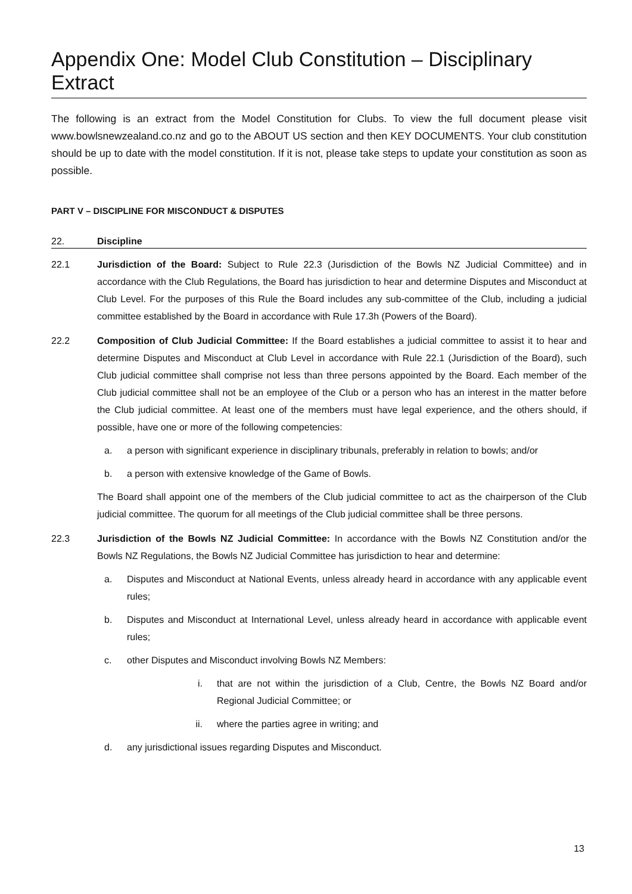Appendix One: Model Club Constitution – Disciplinary Extract
The following is an extract from the Model Constitution for Clubs. To view the full document please visit www.bowlsnewzealand.co.nz and go to the ABOUT US section and then KEY DOCUMENTS. Your club constitution should be up to date with the model constitution. If it is not, please take steps to update your constitution as soon as possible.
PART V – DISCIPLINE FOR MISCONDUCT & DISPUTES
22. Discipline
22.1 Jurisdiction of the Board: Subject to Rule 22.3 (Jurisdiction of the Bowls NZ Judicial Committee) and in accordance with the Club Regulations, the Board has jurisdiction to hear and determine Disputes and Misconduct at Club Level. For the purposes of this Rule the Board includes any sub-committee of the Club, including a judicial committee established by the Board in accordance with Rule 17.3h (Powers of the Board).
22.2 Composition of Club Judicial Committee: If the Board establishes a judicial committee to assist it to hear and determine Disputes and Misconduct at Club Level in accordance with Rule 22.1 (Jurisdiction of the Board), such Club judicial committee shall comprise not less than three persons appointed by the Board. Each member of the Club judicial committee shall not be an employee of the Club or a person who has an interest in the matter before the Club judicial committee. At least one of the members must have legal experience, and the others should, if possible, have one or more of the following competencies:
a. a person with significant experience in disciplinary tribunals, preferably in relation to bowls; and/or
b. a person with extensive knowledge of the Game of Bowls.
The Board shall appoint one of the members of the Club judicial committee to act as the chairperson of the Club judicial committee. The quorum for all meetings of the Club judicial committee shall be three persons.
22.3 Jurisdiction of the Bowls NZ Judicial Committee: In accordance with the Bowls NZ Constitution and/or the Bowls NZ Regulations, the Bowls NZ Judicial Committee has jurisdiction to hear and determine:
a. Disputes and Misconduct at National Events, unless already heard in accordance with any applicable event rules;
b. Disputes and Misconduct at International Level, unless already heard in accordance with applicable event rules;
c. other Disputes and Misconduct involving Bowls NZ Members:
i. that are not within the jurisdiction of a Club, Centre, the Bowls NZ Board and/or Regional Judicial Committee; or
ii. where the parties agree in writing; and
d. any jurisdictional issues regarding Disputes and Misconduct.
13